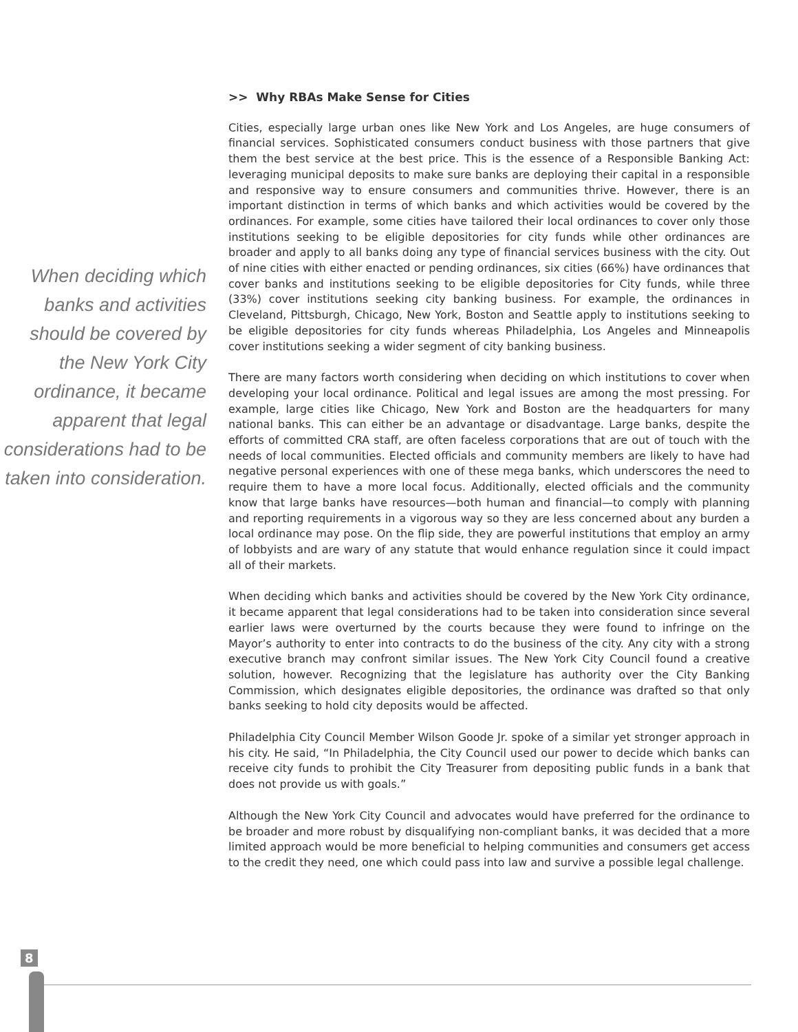When deciding which banks and activities should be covered by the New York City ordinance, it became apparent that legal considerations had to be taken into consideration.
>> Why RBAs Make Sense for Cities
Cities, especially large urban ones like New York and Los Angeles, are huge consumers of financial services. Sophisticated consumers conduct business with those partners that give them the best service at the best price. This is the essence of a Responsible Banking Act: leveraging municipal deposits to make sure banks are deploying their capital in a responsible and responsive way to ensure consumers and communities thrive. However, there is an important distinction in terms of which banks and which activities would be covered by the ordinances. For example, some cities have tailored their local ordinances to cover only those institutions seeking to be eligible depositories for city funds while other ordinances are broader and apply to all banks doing any type of financial services business with the city. Out of nine cities with either enacted or pending ordinances, six cities (66%) have ordinances that cover banks and institutions seeking to be eligible depositories for City funds, while three (33%) cover institutions seeking city banking business. For example, the ordinances in Cleveland, Pittsburgh, Chicago, New York, Boston and Seattle apply to institutions seeking to be eligible depositories for city funds whereas Philadelphia, Los Angeles and Minneapolis cover institutions seeking a wider segment of city banking business.
There are many factors worth considering when deciding on which institutions to cover when developing your local ordinance. Political and legal issues are among the most pressing. For example, large cities like Chicago, New York and Boston are the headquarters for many national banks. This can either be an advantage or disadvantage. Large banks, despite the efforts of committed CRA staff, are often faceless corporations that are out of touch with the needs of local communities. Elected officials and community members are likely to have had negative personal experiences with one of these mega banks, which underscores the need to require them to have a more local focus. Additionally, elected officials and the community know that large banks have resources—both human and financial—to comply with planning and reporting requirements in a vigorous way so they are less concerned about any burden a local ordinance may pose. On the flip side, they are powerful institutions that employ an army of lobbyists and are wary of any statute that would enhance regulation since it could impact all of their markets.
When deciding which banks and activities should be covered by the New York City ordinance, it became apparent that legal considerations had to be taken into consideration since several earlier laws were overturned by the courts because they were found to infringe on the Mayor’s authority to enter into contracts to do the business of the city. Any city with a strong executive branch may confront similar issues. The New York City Council found a creative solution, however. Recognizing that the legislature has authority over the City Banking Commission, which designates eligible depositories, the ordinance was drafted so that only banks seeking to hold city deposits would be affected.
Philadelphia City Council Member Wilson Goode Jr. spoke of a similar yet stronger approach in his city. He said, “In Philadelphia, the City Council used our power to decide which banks can receive city funds to prohibit the City Treasurer from depositing public funds in a bank that does not provide us with goals.”
Although the New York City Council and advocates would have preferred for the ordinance to be broader and more robust by disqualifying non-compliant banks, it was decided that a more limited approach would be more beneficial to helping communities and consumers get access to the credit they need, one which could pass into law and survive a possible legal challenge.
8